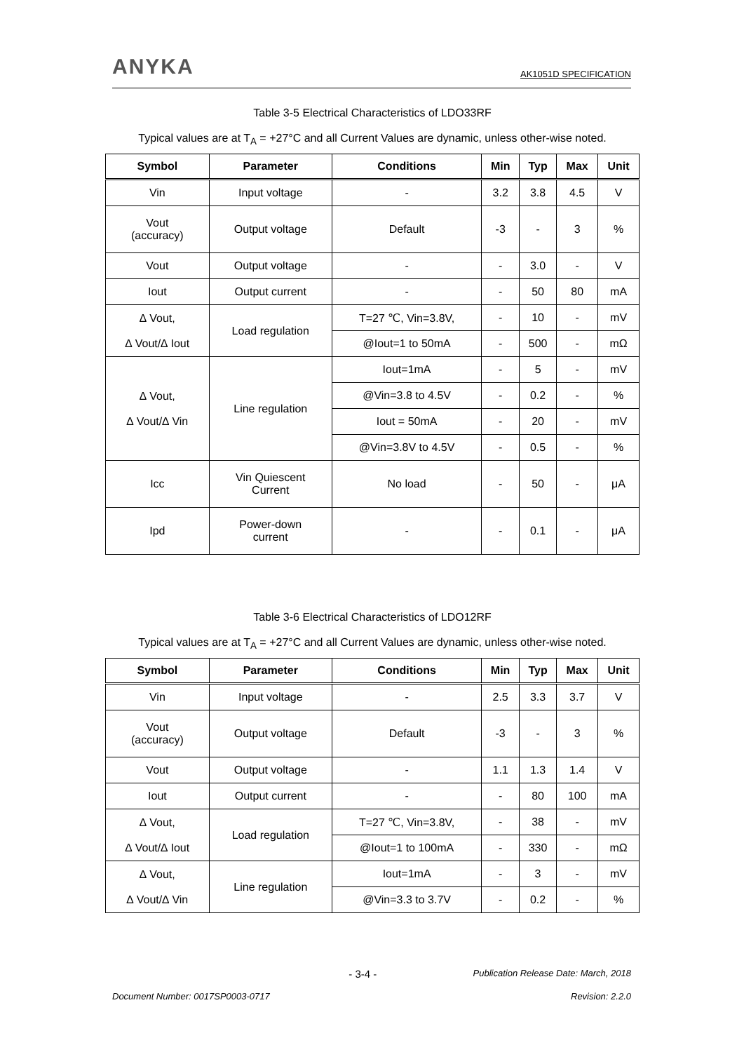ANYKA
AK1051D SPECIFICATION
Table 3-5 Electrical Characteristics of LDO33RF
Typical values are at T<sub>A</sub> = +27°C and all Current Values are dynamic, unless other-wise noted.
| Symbol | Parameter | Conditions | Min | Typ | Max | Unit |
| --- | --- | --- | --- | --- | --- | --- |
| Vin | Input voltage | - | 3.2 | 3.8 | 4.5 | V |
| Vout (accuracy) | Output voltage | Default | -3 | - | 3 | % |
| Vout | Output voltage | - | - | 3.0 | - | V |
| Iout | Output current | - | - | 50 | 80 | mA |
| ∆ Vout, ∆ Vout/∆ Iout | Load regulation | T=27 ℃, Vin=3.8V, | - | 10 | - | mV |
| | | @Iout=1 to 50mA | - | 500 | - | mΩ |
| ∆ Vout, ∆ Vout/∆ Vin | Line regulation | Iout=1mA | - | 5 | - | mV |
| | | @Vin=3.8 to 4.5V | - | 0.2 | - | % |
| | | Iout = 50mA | - | 20 | - | mV |
| | | @Vin=3.8V to 4.5V | - | 0.5 | - | % |
| Icc | Vin Quiescent Current | No load | - | 50 | - | μA |
| Ipd | Power-down current | - | - | 0.1 | - | μA |
Table 3-6 Electrical Characteristics of LDO12RF
Typical values are at T<sub>A</sub> = +27°C and all Current Values are dynamic, unless other-wise noted.
| Symbol | Parameter | Conditions | Min | Typ | Max | Unit |
| --- | --- | --- | --- | --- | --- | --- |
| Vin | Input voltage | - | 2.5 | 3.3 | 3.7 | V |
| Vout (accuracy) | Output voltage | Default | -3 | - | 3 | % |
| Vout | Output voltage | - | 1.1 | 1.3 | 1.4 | V |
| Iout | Output current | - | - | 80 | 100 | mA |
| ∆ Vout, ∆ Vout/∆ Iout | Load regulation | T=27 ℃, Vin=3.8V, | - | 38 | - | mV |
| | | @Iout=1 to 100mA | - | 330 | - | mΩ |
| ∆ Vout, ∆ Vout/∆ Vin | Line regulation | Iout=1mA | - | 3 | - | mV |
| | | @Vin=3.3 to 3.7V | - | 0.2 | - | % |
- 3-4 - Publication Release Date: March, 2018
Document Number: 0017SP0003-0717 Revision: 2.2.0